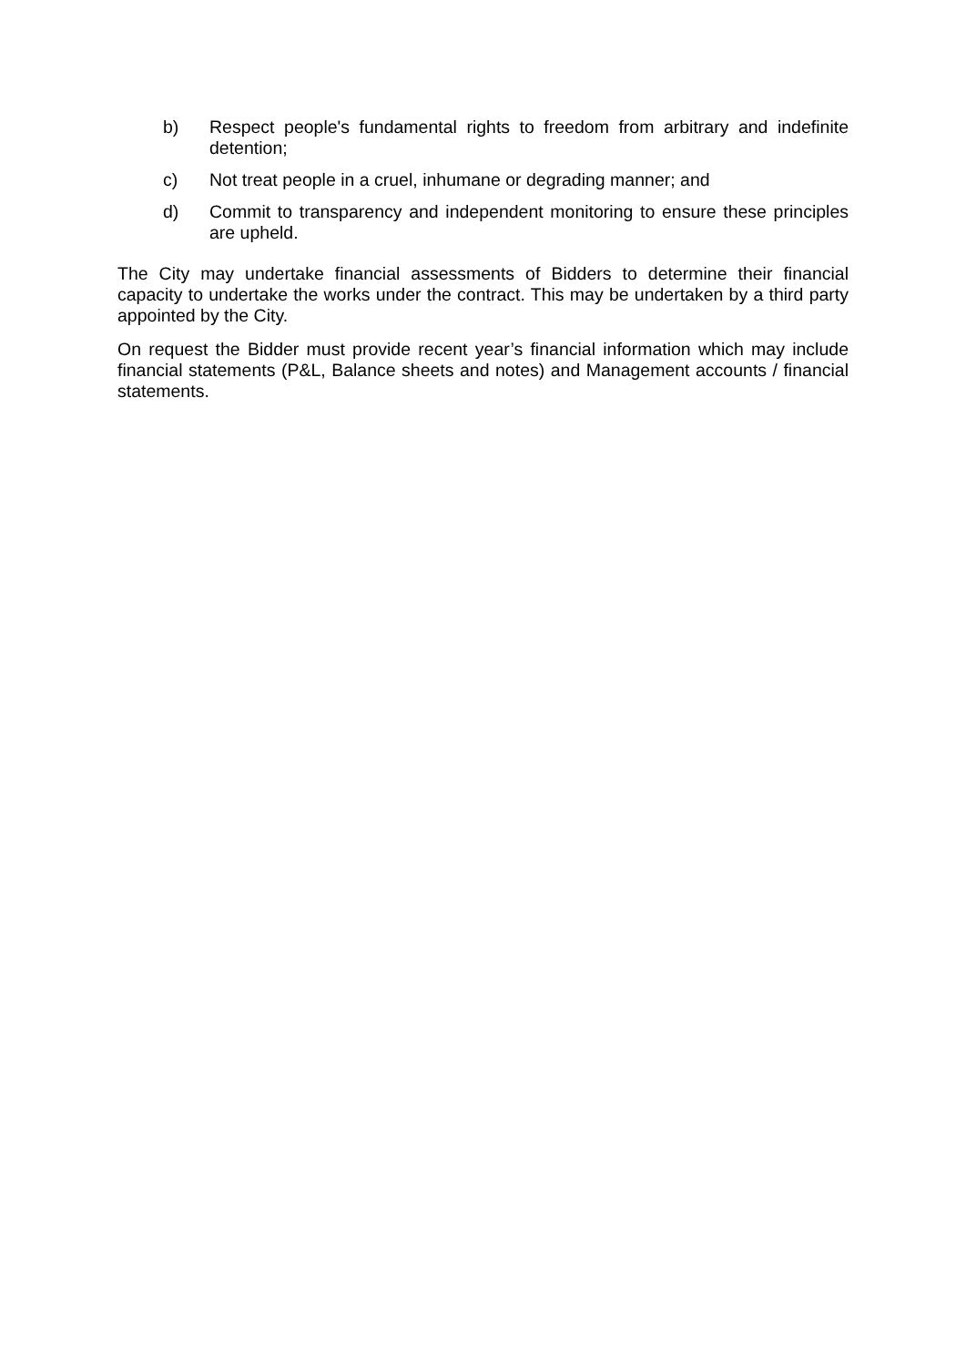b) Respect people's fundamental rights to freedom from arbitrary and indefinite detention;
c) Not treat people in a cruel, inhumane or degrading manner; and
d) Commit to transparency and independent monitoring to ensure these principles are upheld.
The City may undertake financial assessments of Bidders to determine their financial capacity to undertake the works under the contract. This may be undertaken by a third party appointed by the City.
On request the Bidder must provide recent year’s financial information which may include financial statements (P&L, Balance sheets and notes) and Management accounts / financial statements.